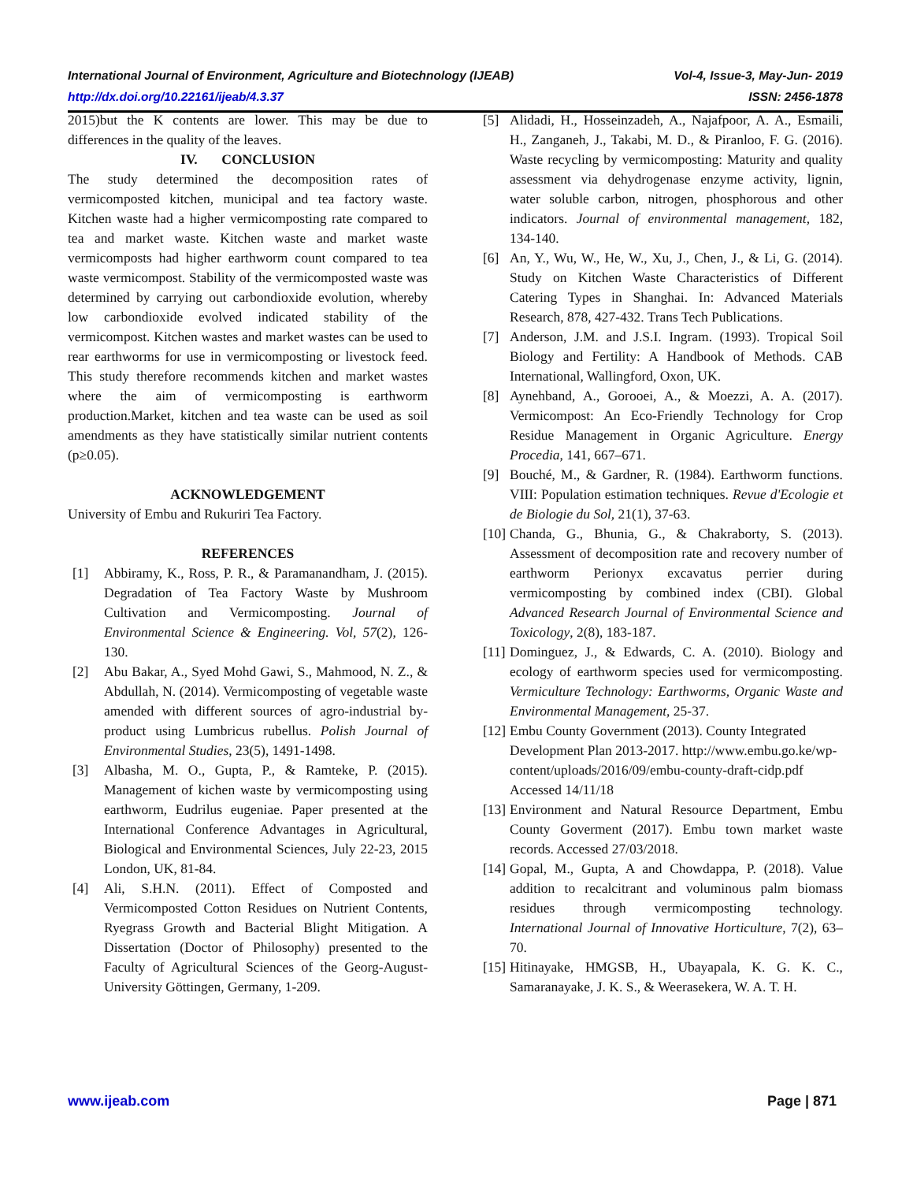International Journal of Environment, Agriculture and Biotechnology (IJEAB) Vol-4, Issue-3, May-Jun- 2019
http://dx.doi.org/10.22161/ijeab/4.3.37 ISSN: 2456-1878
2015)but the K contents are lower. This may be due to differences in the quality of the leaves.
IV. CONCLUSION
The study determined the decomposition rates of vermicomposted kitchen, municipal and tea factory waste. Kitchen waste had a higher vermicomposting rate compared to tea and market waste. Kitchen waste and market waste vermicomposts had higher earthworm count compared to tea waste vermicompost. Stability of the vermicomposted waste was determined by carrying out carbondioxide evolution, whereby low carbondioxide evolved indicated stability of the vermicompost. Kitchen wastes and market wastes can be used to rear earthworms for use in vermicomposting or livestock feed. This study therefore recommends kitchen and market wastes where the aim of vermicomposting is earthworm production.Market, kitchen and tea waste can be used as soil amendments as they have statistically similar nutrient contents (p≥0.05).
ACKNOWLEDGEMENT
University of Embu and Rukuriri Tea Factory.
REFERENCES
[1] Abbiramy, K., Ross, P. R., & Paramanandham, J. (2015). Degradation of Tea Factory Waste by Mushroom Cultivation and Vermicomposting. Journal of Environmental Science & Engineering. Vol, 57(2), 126-130.
[2] Abu Bakar, A., Syed Mohd Gawi, S., Mahmood, N. Z., & Abdullah, N. (2014). Vermicomposting of vegetable waste amended with different sources of agro-industrial by-product using Lumbricus rubellus. Polish Journal of Environmental Studies, 23(5), 1491-1498.
[3] Albasha, M. O., Gupta, P., & Ramteke, P. (2015). Management of kichen waste by vermicomposting using earthworm, Eudrilus eugeniae. Paper presented at the International Conference Advantages in Agricultural, Biological and Environmental Sciences, July 22-23, 2015 London, UK, 81-84.
[4] Ali, S.H.N. (2011). Effect of Composted and Vermicomposted Cotton Residues on Nutrient Contents, Ryegrass Growth and Bacterial Blight Mitigation. A Dissertation (Doctor of Philosophy) presented to the Faculty of Agricultural Sciences of the Georg-August-University Göttingen, Germany, 1-209.
[5] Alidadi, H., Hosseinzadeh, A., Najafpoor, A. A., Esmaili, H., Zanganeh, J., Takabi, M. D., & Piranloo, F. G. (2016). Waste recycling by vermicomposting: Maturity and quality assessment via dehydrogenase enzyme activity, lignin, water soluble carbon, nitrogen, phosphorous and other indicators. Journal of environmental management, 182, 134-140.
[6] An, Y., Wu, W., He, W., Xu, J., Chen, J., & Li, G. (2014). Study on Kitchen Waste Characteristics of Different Catering Types in Shanghai. In: Advanced Materials Research, 878, 427-432. Trans Tech Publications.
[7] Anderson, J.M. and J.S.I. Ingram. (1993). Tropical Soil Biology and Fertility: A Handbook of Methods. CAB International, Wallingford, Oxon, UK.
[8] Aynehband, A., Gorooei, A., & Moezzi, A. A. (2017). Vermicompost: An Eco-Friendly Technology for Crop Residue Management in Organic Agriculture. Energy Procedia, 141, 667–671.
[9] Bouché, M., & Gardner, R. (1984). Earthworm functions. VIII: Population estimation techniques. Revue d'Ecologie et de Biologie du Sol, 21(1), 37-63.
[10] Chanda, G., Bhunia, G., & Chakraborty, S. (2013). Assessment of decomposition rate and recovery number of earthworm Perionyx excavatus perrier during vermicomposting by combined index (CBI). Global Advanced Research Journal of Environmental Science and Toxicology, 2(8), 183-187.
[11] Dominguez, J., & Edwards, C. A. (2010). Biology and ecology of earthworm species used for vermicomposting. Vermiculture Technology: Earthworms, Organic Waste and Environmental Management, 25-37.
[12] Embu County Government (2013). County Integrated Development Plan 2013-2017. http://www.embu.go.ke/wp-content/uploads/2016/09/embu-county-draft-cidp.pdf Accessed 14/11/18
[13] Environment and Natural Resource Department, Embu County Goverment (2017). Embu town market waste records. Accessed 27/03/2018.
[14] Gopal, M., Gupta, A and Chowdappa, P. (2018). Value addition to recalcitrant and voluminous palm biomass residues through vermicomposting technology. International Journal of Innovative Horticulture, 7(2), 63–70.
[15] Hitinayake, HMGSB, H., Ubayapala, K. G. K. C., Samaranayake, J. K. S., & Weerasekera, W. A. T. H.
www.ijeab.com Page | 871